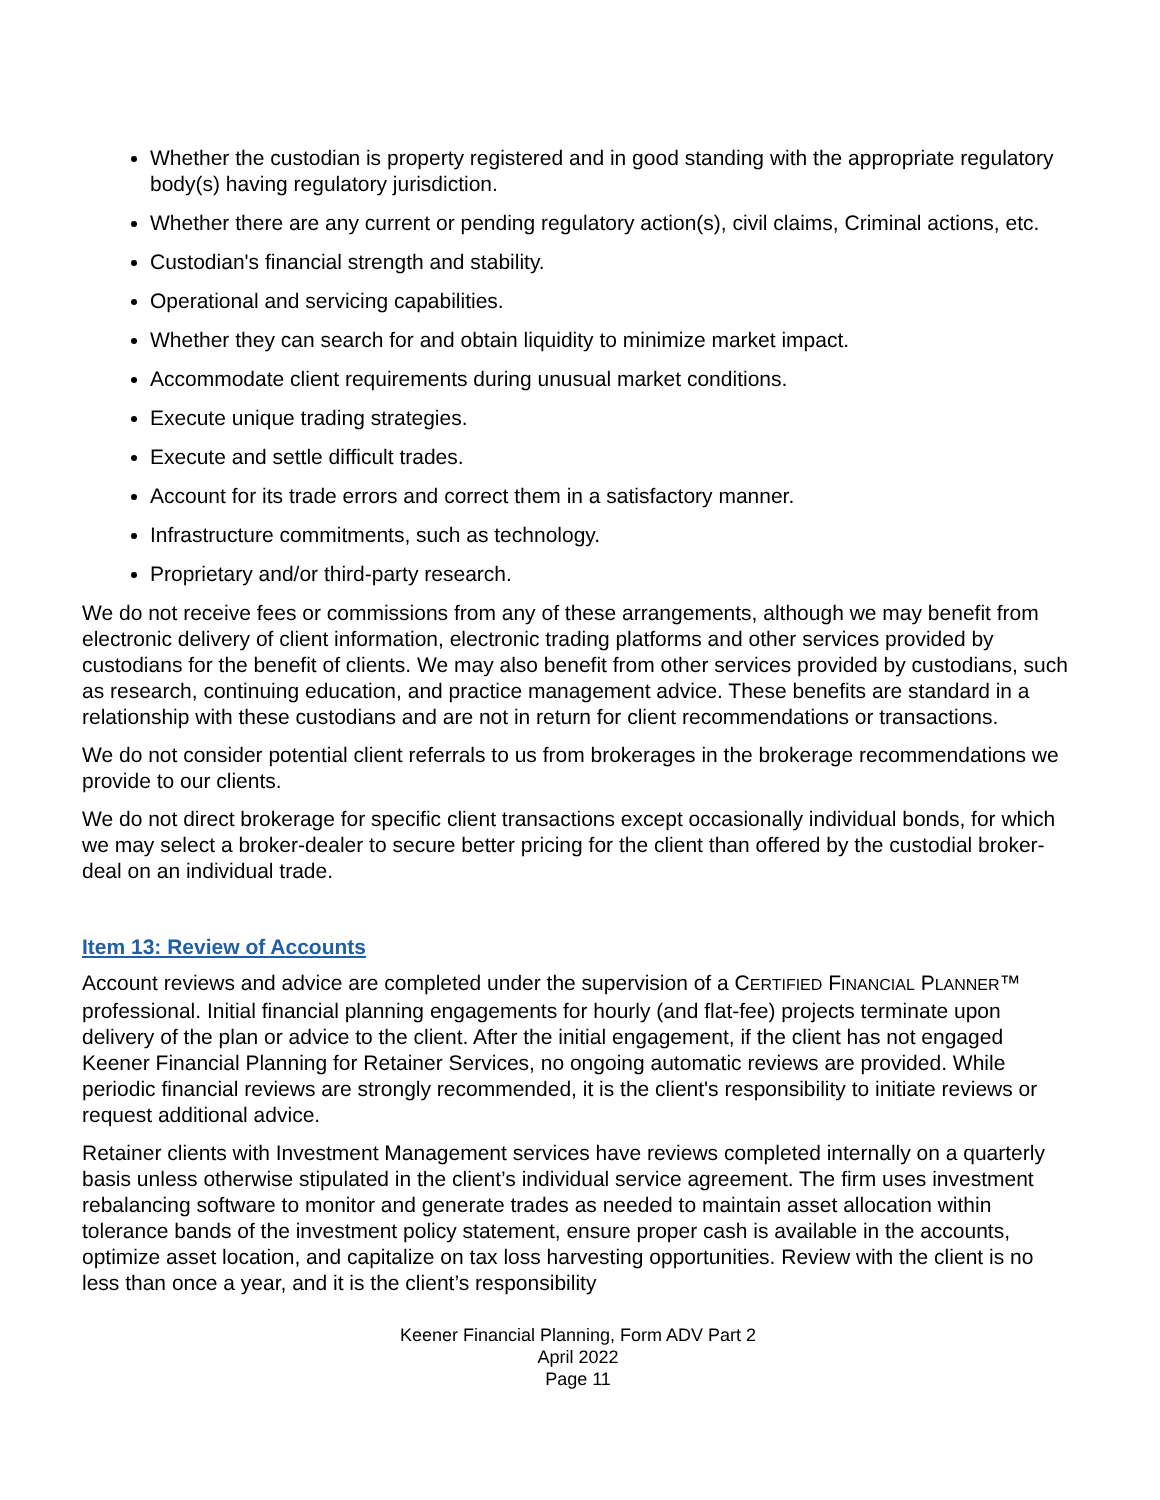Whether the custodian is property registered and in good standing with the appropriate regulatory body(s) having regulatory jurisdiction.
Whether there are any current or pending regulatory action(s), civil claims, Criminal actions, etc.
Custodian's financial strength and stability.
Operational and servicing capabilities.
Whether they can search for and obtain liquidity to minimize market impact.
Accommodate client requirements during unusual market conditions.
Execute unique trading strategies.
Execute and settle difficult trades.
Account for its trade errors and correct them in a satisfactory manner.
Infrastructure commitments, such as technology.
Proprietary and/or third-party research.
We do not receive fees or commissions from any of these arrangements, although we may benefit from electronic delivery of client information, electronic trading platforms and other services provided by custodians for the benefit of clients. We may also benefit from other services provided by custodians, such as research, continuing education, and practice management advice. These benefits are standard in a relationship with these custodians and are not in return for client recommendations or transactions.
We do not consider potential client referrals to us from brokerages in the brokerage recommendations we provide to our clients.
We do not direct brokerage for specific client transactions except occasionally individual bonds, for which we may select a broker-dealer to secure better pricing for the client than offered by the custodial broker-deal on an individual trade.
Item 13: Review of Accounts
Account reviews and advice are completed under the supervision of a CERTIFIED FINANCIAL PLANNER™ professional. Initial financial planning engagements for hourly (and flat-fee) projects terminate upon delivery of the plan or advice to the client. After the initial engagement, if the client has not engaged Keener Financial Planning for Retainer Services, no ongoing automatic reviews are provided. While periodic financial reviews are strongly recommended, it is the client's responsibility to initiate reviews or request additional advice.
Retainer clients with Investment Management services have reviews completed internally on a quarterly basis unless otherwise stipulated in the client’s individual service agreement. The firm uses investment rebalancing software to monitor and generate trades as needed to maintain asset allocation within tolerance bands of the investment policy statement, ensure proper cash is available in the accounts, optimize asset location, and capitalize on tax loss harvesting opportunities. Review with the client is no less than once a year, and it is the client’s responsibility
Keener Financial Planning, Form ADV Part 2
April 2022
Page 11